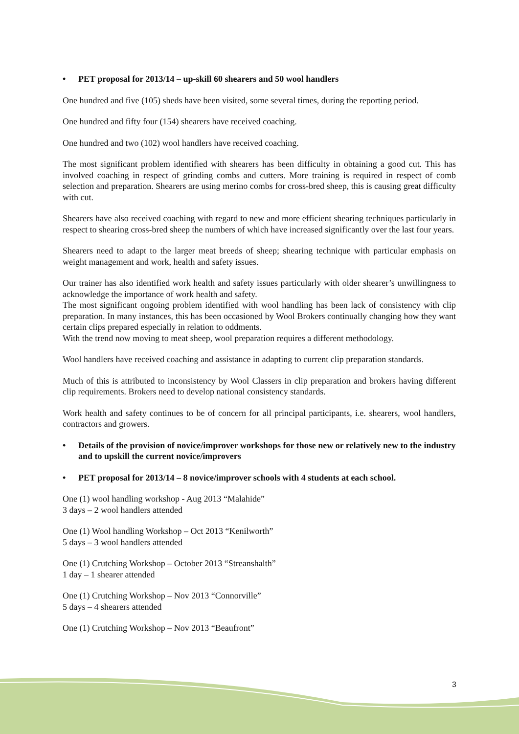• PET proposal for 2013/14 – up-skill 60 shearers and 50 wool handlers
One hundred and five (105) sheds have been visited, some several times, during the reporting period.
One hundred and fifty four (154) shearers have received coaching.
One hundred and two (102) wool handlers have received coaching.
The most significant problem identified with shearers has been difficulty in obtaining a good cut. This has involved coaching in respect of grinding combs and cutters. More training is required in respect of comb selection and preparation. Shearers are using merino combs for cross-bred sheep, this is causing great difficulty with cut.
Shearers have also received coaching with regard to new and more efficient shearing techniques particularly in respect to shearing cross-bred sheep the numbers of which have increased significantly over the last four years.
Shearers need to adapt to the larger meat breeds of sheep; shearing technique with particular emphasis on weight management and work, health and safety issues.
Our trainer has also identified work health and safety issues particularly with older shearer’s unwillingness to acknowledge the importance of work health and safety.
The most significant ongoing problem identified with wool handling has been lack of consistency with clip preparation. In many instances, this has been occasioned by Wool Brokers continually changing how they want certain clips prepared especially in relation to oddments.
With the trend now moving to meat sheep, wool preparation requires a different methodology.
Wool handlers have received coaching and assistance in adapting to current clip preparation standards.
Much of this is attributed to inconsistency by Wool Classers in clip preparation and brokers having different clip requirements. Brokers need to develop national consistency standards.
Work health and safety continues to be of concern for all principal participants, i.e. shearers, wool handlers, contractors and growers.
• Details of the provision of novice/improver workshops for those new or relatively new to the industry and to upskill the current novice/improvers
• PET proposal for 2013/14 – 8 novice/improver schools with 4 students at each school.
One (1) wool handling workshop - Aug 2013 “Malahide”
3 days – 2 wool handlers attended
One (1) Wool handling Workshop – Oct 2013 “Kenilworth”
5 days – 3 wool handlers attended
One (1) Crutching Workshop – October 2013 “Streanshalth”
1 day – 1 shearer attended
One (1) Crutching Workshop – Nov 2013 “Connorville”
5 days – 4 shearers attended
One (1) Crutching Workshop – Nov 2013 “Beaufront”
3